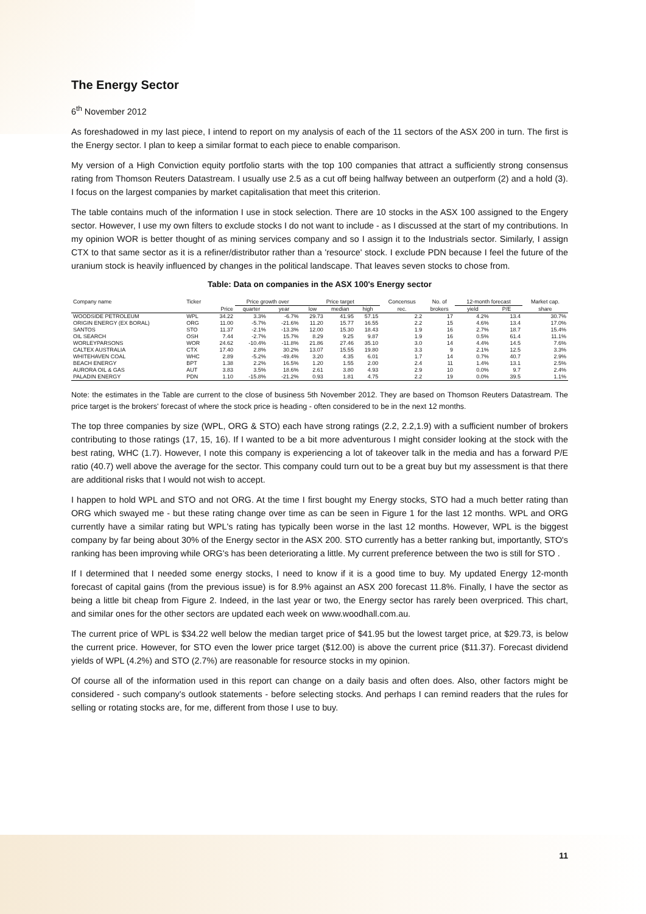The Energy Sector
6<sup>th</sup> November 2012
As foreshadowed in my last piece, I intend to report on my analysis of each of the 11 sectors of the ASX 200 in turn. The first is the Energy sector. I plan to keep a similar format to each piece to enable comparison.
My version of a High Conviction equity portfolio starts with the top 100 companies that attract a sufficiently strong consensus rating from Thomson Reuters Datastream. I usually use 2.5 as a cut off being halfway between an outperform (2) and a hold (3). I focus on the largest companies by market capitalisation that meet this criterion.
The table contains much of the information I use in stock selection. There are 10 stocks in the ASX 100 assigned to the Engery sector. However, I use my own filters to exclude stocks I do not want to include - as I discussed at the start of my contributions. In my opinion WOR is better thought of as mining services company and so I assign it to the Industrials sector. Similarly, I assign CTX to that same sector as it is a refiner/distributor rather than a 'resource' stock. I exclude PDN because I feel the future of the uranium stock is heavily influenced by changes in the political landscape. That leaves seven stocks to chose from.
Table: Data on companies in the ASX 100's Energy sector
| Company name | Ticker | | Price growth over | | Price target | | | Concensus | No. of | 12-month forecast | | Market cap. |
| --- | --- | --- | --- | --- | --- | --- | --- | --- | --- | --- | --- | --- |
| | | Price | quarter | year | low | median | high | rec. | brokers | yield | P/E | share |
| WOODSIDE PETROLEUM | WPL | 34.22 | 3.3% | -6.7% | 29.73 | 41.95 | 57.15 | 2.2 | 17 | 4.2% | 13.4 | 30.7% |
| ORIGIN ENERGY (EX BORAL) | ORG | 11.00 | -5.7% | -21.6% | 11.20 | 15.77 | 16.55 | 2.2 | 15 | 4.6% | 13.4 | 17.0% |
| SANTOS | STO | 11.37 | -2.1% | -13.3% | 12.00 | 15.30 | 18.43 | 1.9 | 16 | 2.7% | 18.7 | 15.4% |
| OIL SEARCH | OSH | 7.44 | -2.7% | 15.7% | 8.29 | 9.25 | 9.87 | 1.9 | 16 | 0.5% | 61.4 | 11.1% |
| WORLEYPARSONS | WOR | 24.62 | -10.4% | -11.8% | 21.86 | 27.46 | 35.10 | 3.0 | 14 | 4.4% | 14.5 | 7.6% |
| CALTEX AUSTRALIA | CTX | 17.40 | 2.8% | 30.2% | 13.07 | 15.55 | 19.80 | 3.3 | 9 | 2.1% | 12.5 | 3.3% |
| WHITEHAVEN COAL | WHC | 2.89 | -5.2% | -49.4% | 3.20 | 4.35 | 6.01 | 1.7 | 14 | 0.7% | 40.7 | 2.9% |
| BEACH ENERGY | BPT | 1.38 | 2.2% | 16.5% | 1.20 | 1.55 | 2.00 | 2.4 | 11 | 1.4% | 13.1 | 2.5% |
| AURORA OIL & GAS | AUT | 3.83 | 3.5% | 18.6% | 2.61 | 3.80 | 4.93 | 2.9 | 10 | 0.0% | 9.7 | 2.4% |
| PALADIN ENERGY | PDN | 1.10 | -15.8% | -21.2% | 0.93 | 1.81 | 4.75 | 2.2 | 19 | 0.0% | 39.5 | 1.1% |
Note: the estimates in the Table are current to the close of business 5th November 2012. They are based on Thomson Reuters Datastream. The price target is the brokers' forecast of where the stock price is heading - often considered to be in the next 12 months.
The top three companies by size (WPL, ORG & STO) each have strong ratings (2.2, 2.2,1.9) with a sufficient number of brokers contributing to those ratings (17, 15, 16). If I wanted to be a bit more adventurous I might consider looking at the stock with the best rating, WHC (1.7). However, I note this company is experiencing a lot of takeover talk in the media and has a forward P/E ratio (40.7) well above the average for the sector. This company could turn out to be a great buy but my assessment is that there are additional risks that I would not wish to accept.
I happen to hold WPL and STO and not ORG. At the time I first bought my Energy stocks, STO had a much better rating than ORG which swayed me - but these rating change over time as can be seen in Figure 1 for the last 12 months. WPL and ORG currently have a similar rating but WPL's rating has typically been worse in the last 12 months. However, WPL is the biggest company by far being about 30% of the Energy sector in the ASX 200. STO currently has a better ranking but, importantly, STO's ranking has been improving while ORG's has been deteriorating a little. My current preference between the two is still for STO .
If I determined that I needed some energy stocks, I need to know if it is a good time to buy. My updated Energy 12-month forecast of capital gains (from the previous issue) is for 8.9% against an ASX 200 forecast 11.8%. Finally, I have the sector as being a little bit cheap from Figure 2. Indeed, in the last year or two, the Energy sector has rarely been overpriced. This chart, and similar ones for the other sectors are updated each week on www.woodhall.com.au.
The current price of WPL is $34.22 well below the median target price of $41.95 but the lowest target price, at $29.73, is below the current price. However, for STO even the lower price target ($12.00) is above the current price ($11.37). Forecast dividend yields of WPL (4.2%) and STO (2.7%) are reasonable for resource stocks in my opinion.
Of course all of the information used in this report can change on a daily basis and often does. Also, other factors might be considered - such company's outlook statements - before selecting stocks. And perhaps I can remind readers that the rules for selling or rotating stocks are, for me, different from those I use to buy.
11